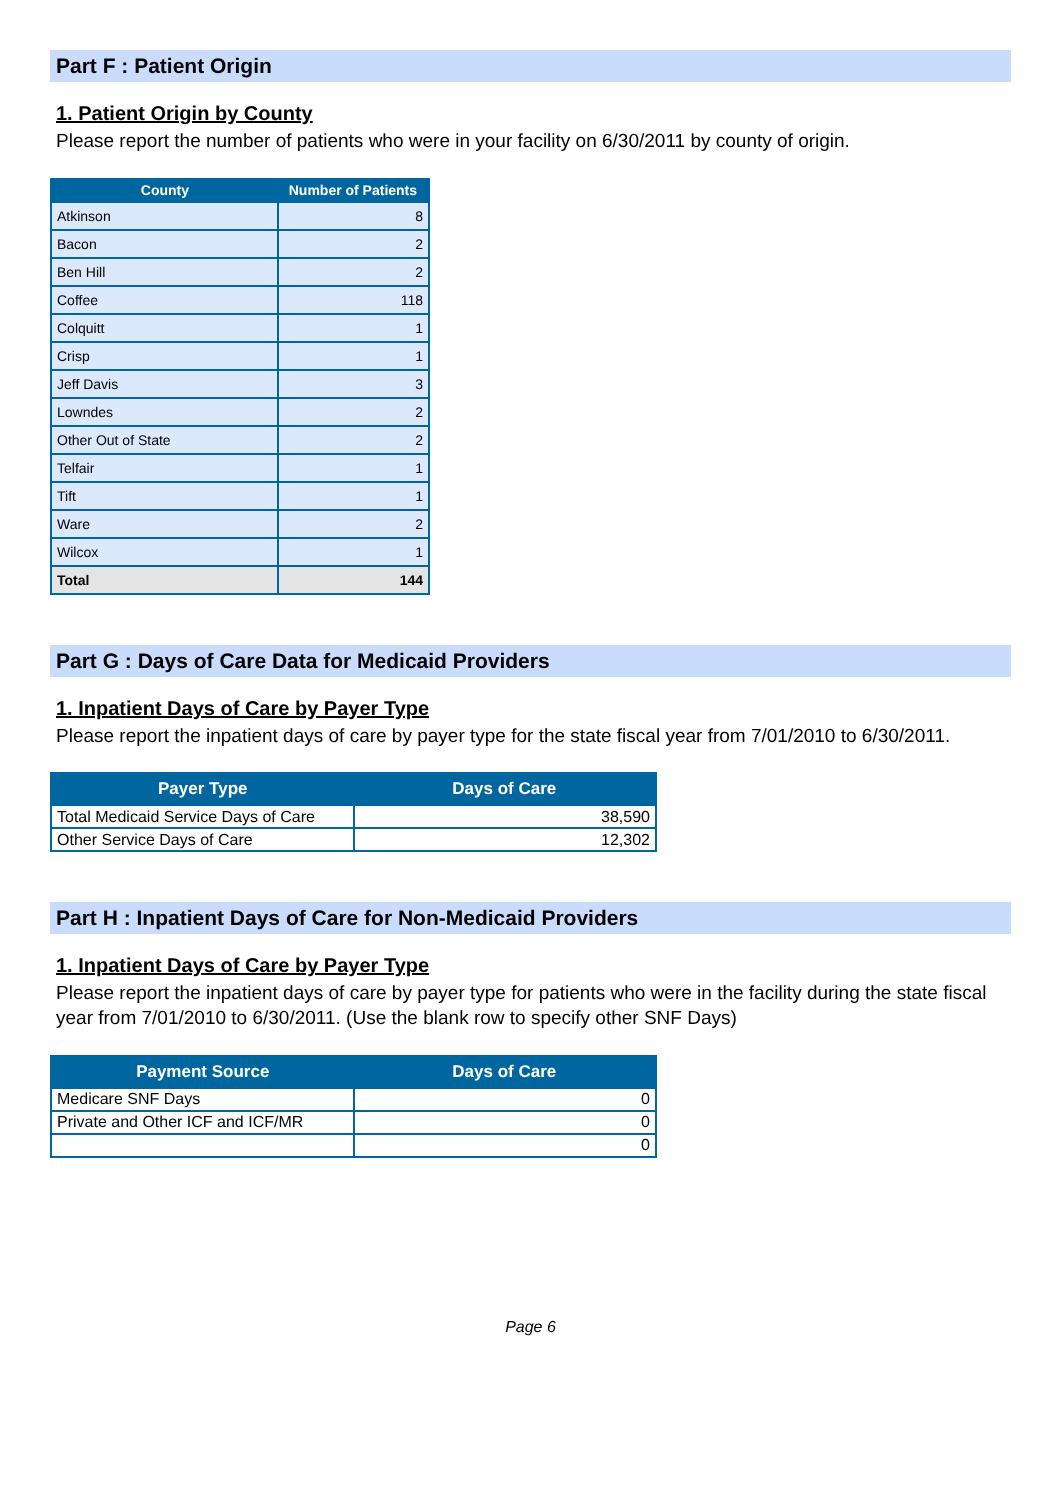Part F : Patient Origin
1. Patient Origin by County
Please report the number of patients who were in your facility on 6/30/2011 by county of origin.
| County | Number of Patients |
| --- | --- |
| Atkinson | 8 |
| Bacon | 2 |
| Ben Hill | 2 |
| Coffee | 118 |
| Colquitt | 1 |
| Crisp | 1 |
| Jeff Davis | 3 |
| Lowndes | 2 |
| Other Out of State | 2 |
| Telfair | 1 |
| Tift | 1 |
| Ware | 2 |
| Wilcox | 1 |
| Total | 144 |
Part G : Days of Care Data for Medicaid Providers
1. Inpatient Days of Care by Payer Type
Please report the inpatient days of care by payer type for the state fiscal year from 7/01/2010 to 6/30/2011.
| Payer Type | Days of Care |
| --- | --- |
| Total Medicaid Service Days of Care | 38,590 |
| Other Service Days of Care | 12,302 |
Part H : Inpatient Days of Care for Non-Medicaid Providers
1. Inpatient Days of Care by Payer Type
Please report the inpatient days of care by payer type for patients who were in the facility during the state fiscal year from 7/01/2010 to 6/30/2011. (Use the blank row to specify other SNF Days)
| Payment Source | Days of Care |
| --- | --- |
| Medicare SNF Days | 0 |
| Private and Other ICF and ICF/MR | 0 |
| | 0 |
Page 6